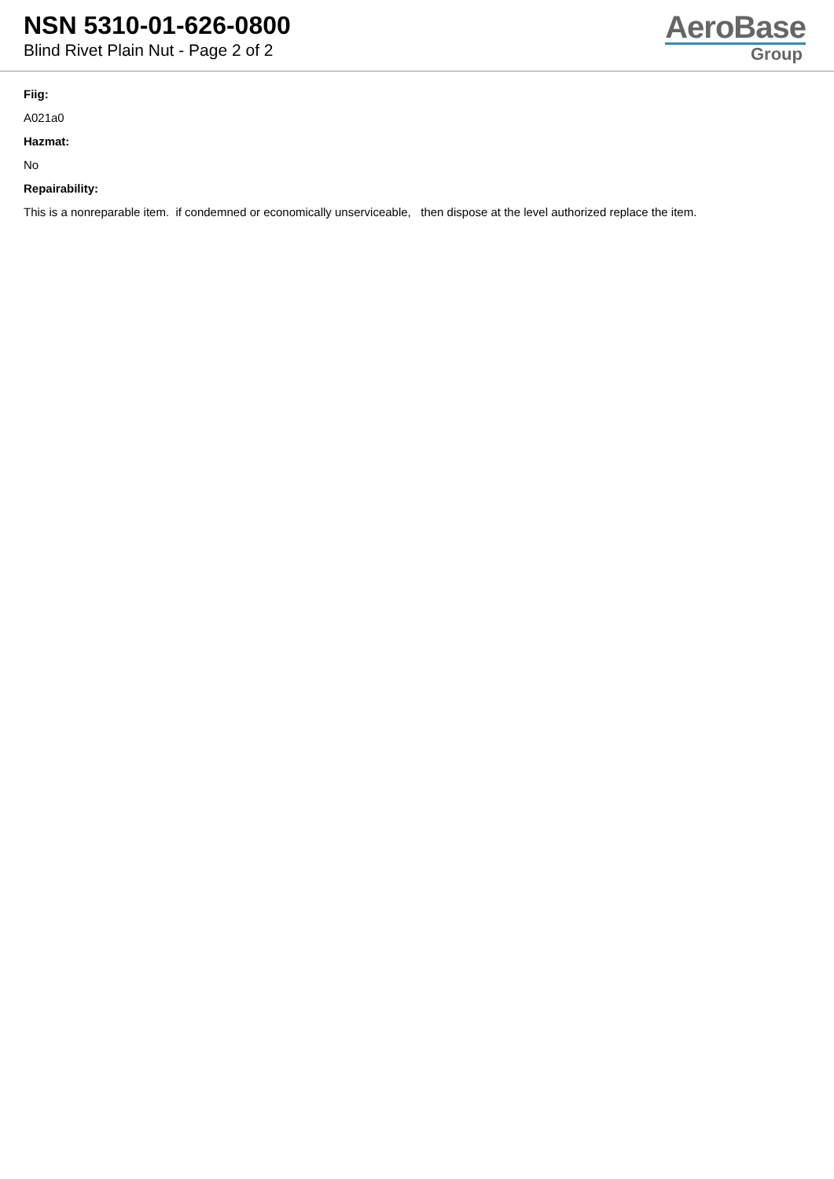NSN 5310-01-626-0800
Blind Rivet Plain Nut - Page 2 of 2
AeroBase
Group
Fiig:
A021a0
Hazmat:
No
Repairability:
This is a nonreparable item. if condemned or economically unserviceable, then dispose at the level authorized replace the item.